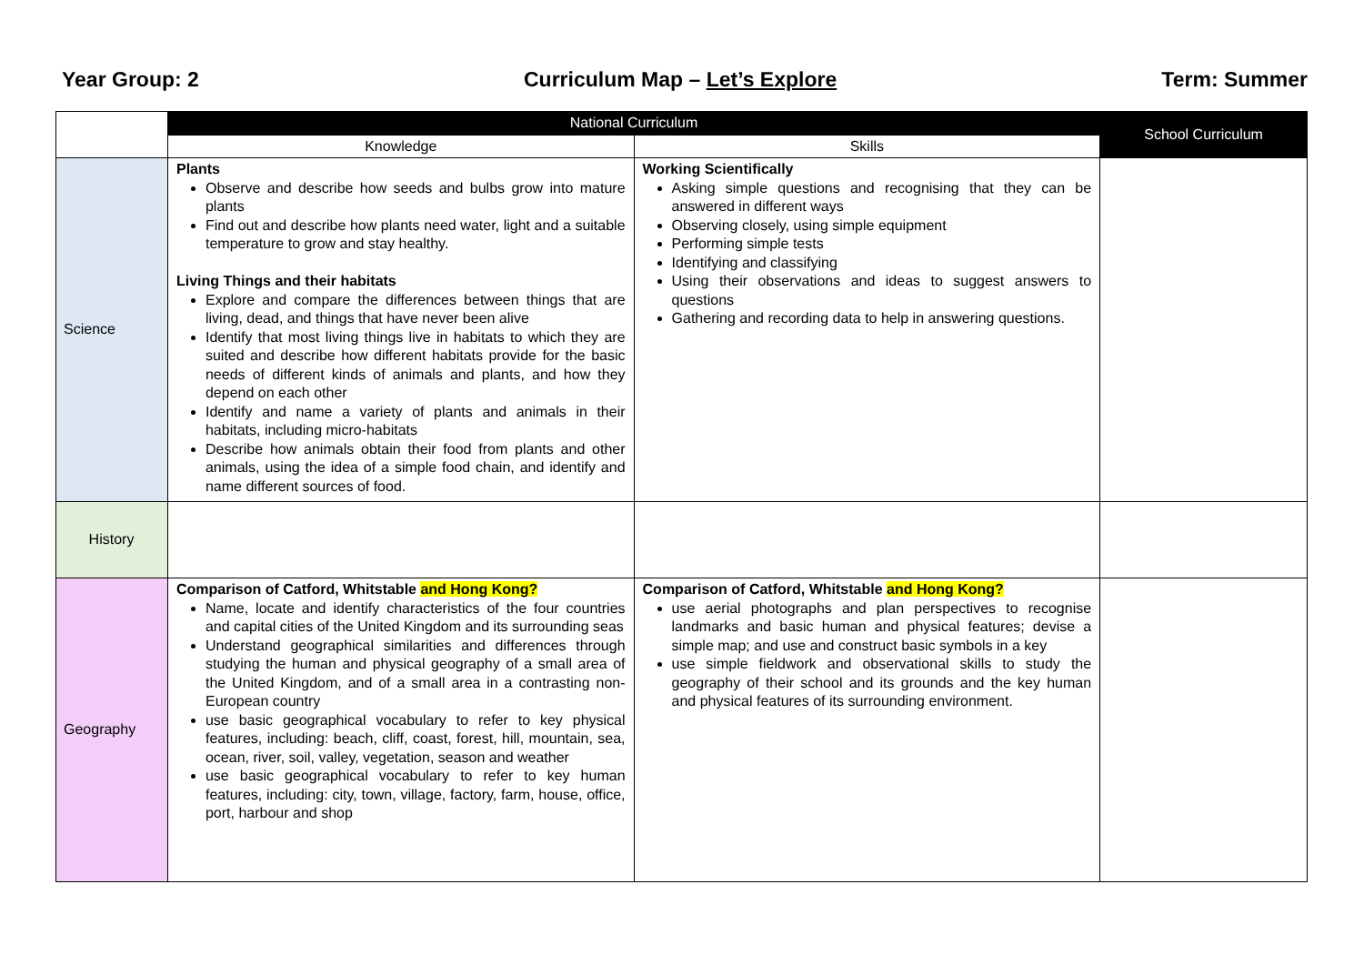Year Group: 2 Curriculum Map – Let’s Explore Term: Summer
| | National Curriculum | | School Curriculum |
| --- | --- | --- | --- |
| | Knowledge | Skills | |
| Science | Plants Observe and describe how seeds and bulbs grow into mature plants Find out and describe how plants need water, light and a suitable temperature to grow and stay healthy. Living Things and their habitats Explore and compare the differences between things that are living, dead, and things that have never been alive Identify that most living things live in habitats to which they are suited and describe how different habitats provide for the basic needs of different kinds of animals and plants, and how they depend on each other Identify and name a variety of plants and animals in their habitats, including micro-habitats Describe how animals obtain their food from plants and other animals, using the idea of a simple food chain, and identify and name different sources of food. | Working Scientifically Asking simple questions and recognising that they can be answered in different ways Observing closely, using simple equipment Performing simple tests Identifying and classifying Using their observations and ideas to suggest answers to questions Gathering and recording data to help in answering questions. | |
| History | | | |
| Geography | Comparison of Catford, Whitstable and Hong Kong? Name, locate and identify characteristics of the four countries and capital cities of the United Kingdom and its surrounding seas Understand geographical similarities and differences through studying the human and physical geography of a small area of the United Kingdom, and of a small area in a contrasting non-European country use basic geographical vocabulary to refer to key physical features, including: beach, cliff, coast, forest, hill, mountain, sea, ocean, river, soil, valley, vegetation, season and weather use basic geographical vocabulary to refer to key human features, including: city, town, village, factory, farm, house, office, port, harbour and shop | Comparison of Catford, Whitstable and Hong Kong? use aerial photographs and plan perspectives to recognise landmarks and basic human and physical features; devise a simple map; and use and construct basic symbols in a key use simple fieldwork and observational skills to study the geography of their school and its grounds and the key human and physical features of its surrounding environment. | |